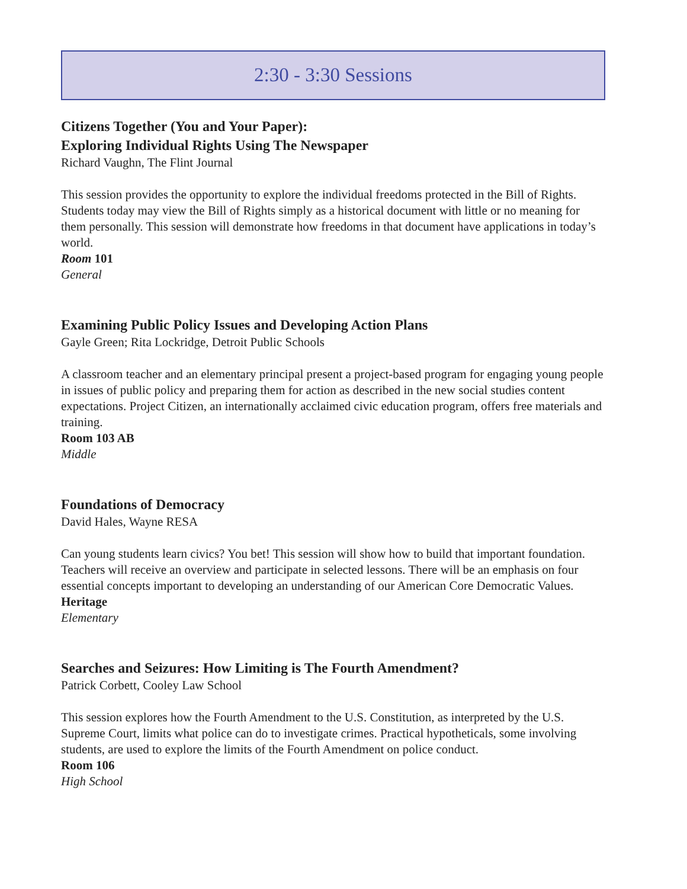2:30 - 3:30 Sessions
Citizens Together (You and Your Paper):
Exploring Individual Rights Using The Newspaper
Richard Vaughn, The Flint Journal
This session provides the opportunity to explore the individual freedoms protected in the Bill of Rights. Students today may view the Bill of Rights simply as a historical document with little or no meaning for them personally. This session will demonstrate how freedoms in that document have applications in today’s world.
Room 101
General
Examining Public Policy Issues and Developing Action Plans
Gayle Green; Rita Lockridge, Detroit Public Schools
A classroom teacher and an elementary principal present a project-based program for engaging young people in issues of public policy and preparing them for action as described in the new social studies content expectations. Project Citizen, an internationally acclaimed civic education program, offers free materials and training.
Room 103 AB
Middle
Foundations of Democracy
David Hales, Wayne RESA
Can young students learn civics? You bet! This session will show how to build that important foundation. Teachers will receive an overview and participate in selected lessons. There will be an emphasis on four essential concepts important to developing an understanding of our American Core Democratic Values.
Heritage
Elementary
Searches and Seizures: How Limiting is The Fourth Amendment?
Patrick Corbett, Cooley Law School
This session explores how the Fourth Amendment to the U.S. Constitution, as interpreted by the U.S. Supreme Court, limits what police can do to investigate crimes. Practical hypotheticals, some involving students, are used to explore the limits of the Fourth Amendment on police conduct.
Room 106
High School